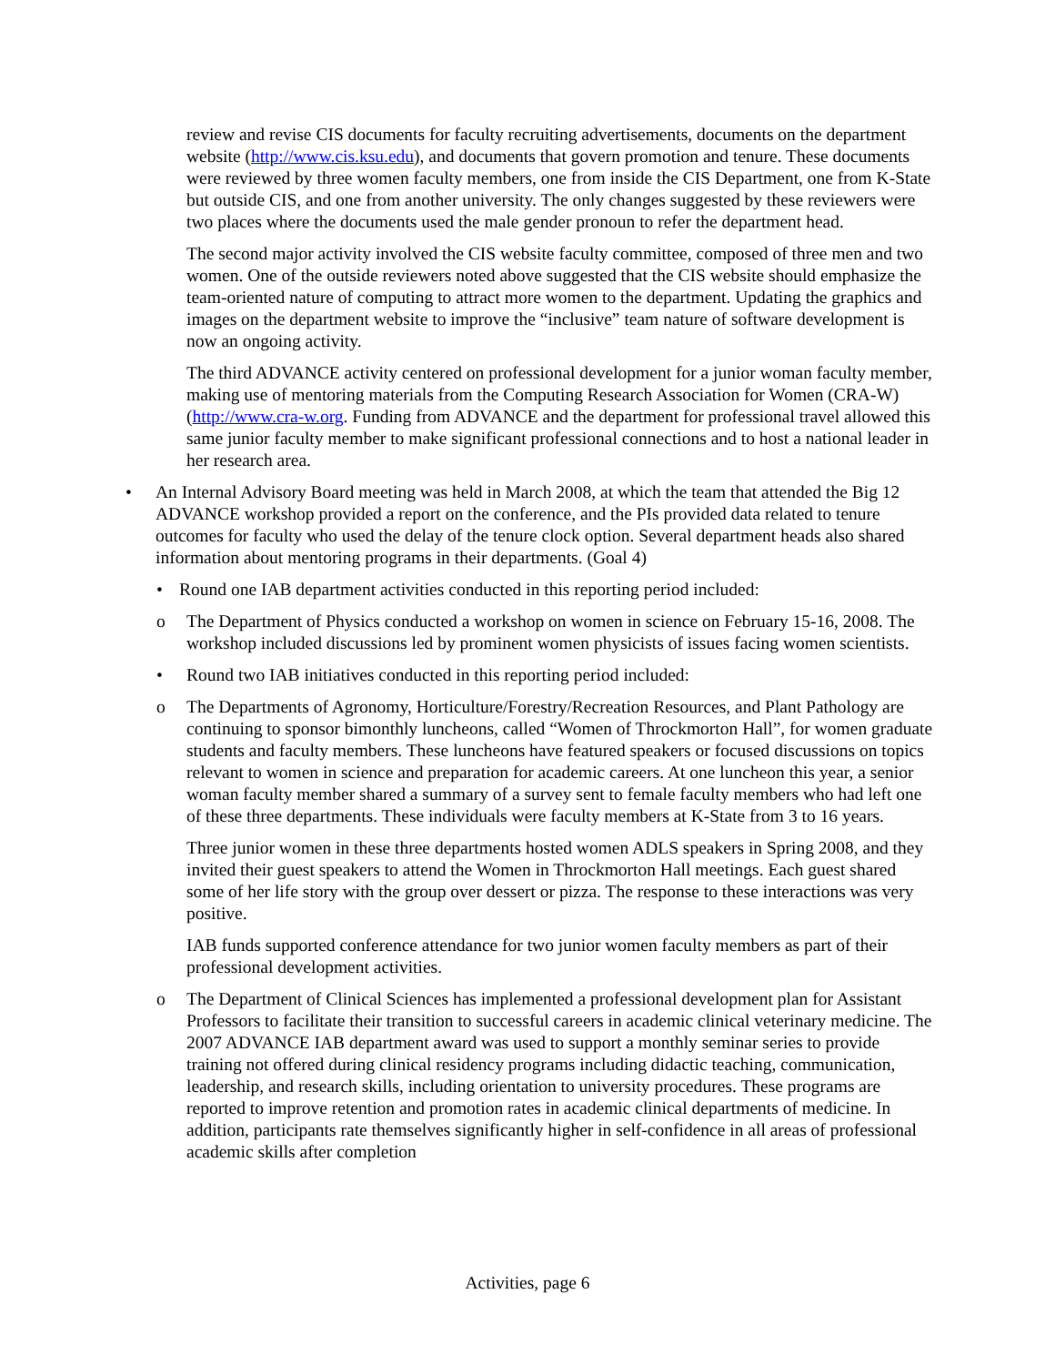review and revise CIS documents for faculty recruiting advertisements, documents on the department website (http://www.cis.ksu.edu), and documents that govern promotion and tenure. These documents were reviewed by three women faculty members, one from inside the CIS Department, one from K-State but outside CIS, and one from another university. The only changes suggested by these reviewers were two places where the documents used the male gender pronoun to refer the department head.
The second major activity involved the CIS website faculty committee, composed of three men and two women. One of the outside reviewers noted above suggested that the CIS website should emphasize the team-oriented nature of computing to attract more women to the department. Updating the graphics and images on the department website to improve the “inclusive” team nature of software development is now an ongoing activity.
The third ADVANCE activity centered on professional development for a junior woman faculty member, making use of mentoring materials from the Computing Research Association for Women (CRA-W) (http://www.cra-w.org. Funding from ADVANCE and the department for professional travel allowed this same junior faculty member to make significant professional connections and to host a national leader in her research area.
• An Internal Advisory Board meeting was held in March 2008, at which the team that attended the Big 12 ADVANCE workshop provided a report on the conference, and the PIs provided data related to tenure outcomes for faculty who used the delay of the tenure clock option. Several department heads also shared information about mentoring programs in their departments. (Goal 4)
• Round one IAB department activities conducted in this reporting period included:
o The Department of Physics conducted a workshop on women in science on February 15-16, 2008. The workshop included discussions led by prominent women physicists of issues facing women scientists.
• Round two IAB initiatives conducted in this reporting period included:
o The Departments of Agronomy, Horticulture/Forestry/Recreation Resources, and Plant Pathology are continuing to sponsor bimonthly luncheons, called “Women of Throckmorton Hall”, for women graduate students and faculty members. These luncheons have featured speakers or focused discussions on topics relevant to women in science and preparation for academic careers. At one luncheon this year, a senior woman faculty member shared a summary of a survey sent to female faculty members who had left one of these three departments. These individuals were faculty members at K-State from 3 to 16 years.
Three junior women in these three departments hosted women ADLS speakers in Spring 2008, and they invited their guest speakers to attend the Women in Throckmorton Hall meetings. Each guest shared some of her life story with the group over dessert or pizza. The response to these interactions was very positive.
IAB funds supported conference attendance for two junior women faculty members as part of their professional development activities.
o The Department of Clinical Sciences has implemented a professional development plan for Assistant Professors to facilitate their transition to successful careers in academic clinical veterinary medicine. The 2007 ADVANCE IAB department award was used to support a monthly seminar series to provide training not offered during clinical residency programs including didactic teaching, communication, leadership, and research skills, including orientation to university procedures. These programs are reported to improve retention and promotion rates in academic clinical departments of medicine. In addition, participants rate themselves significantly higher in self-confidence in all areas of professional academic skills after completion
Activities, page 6